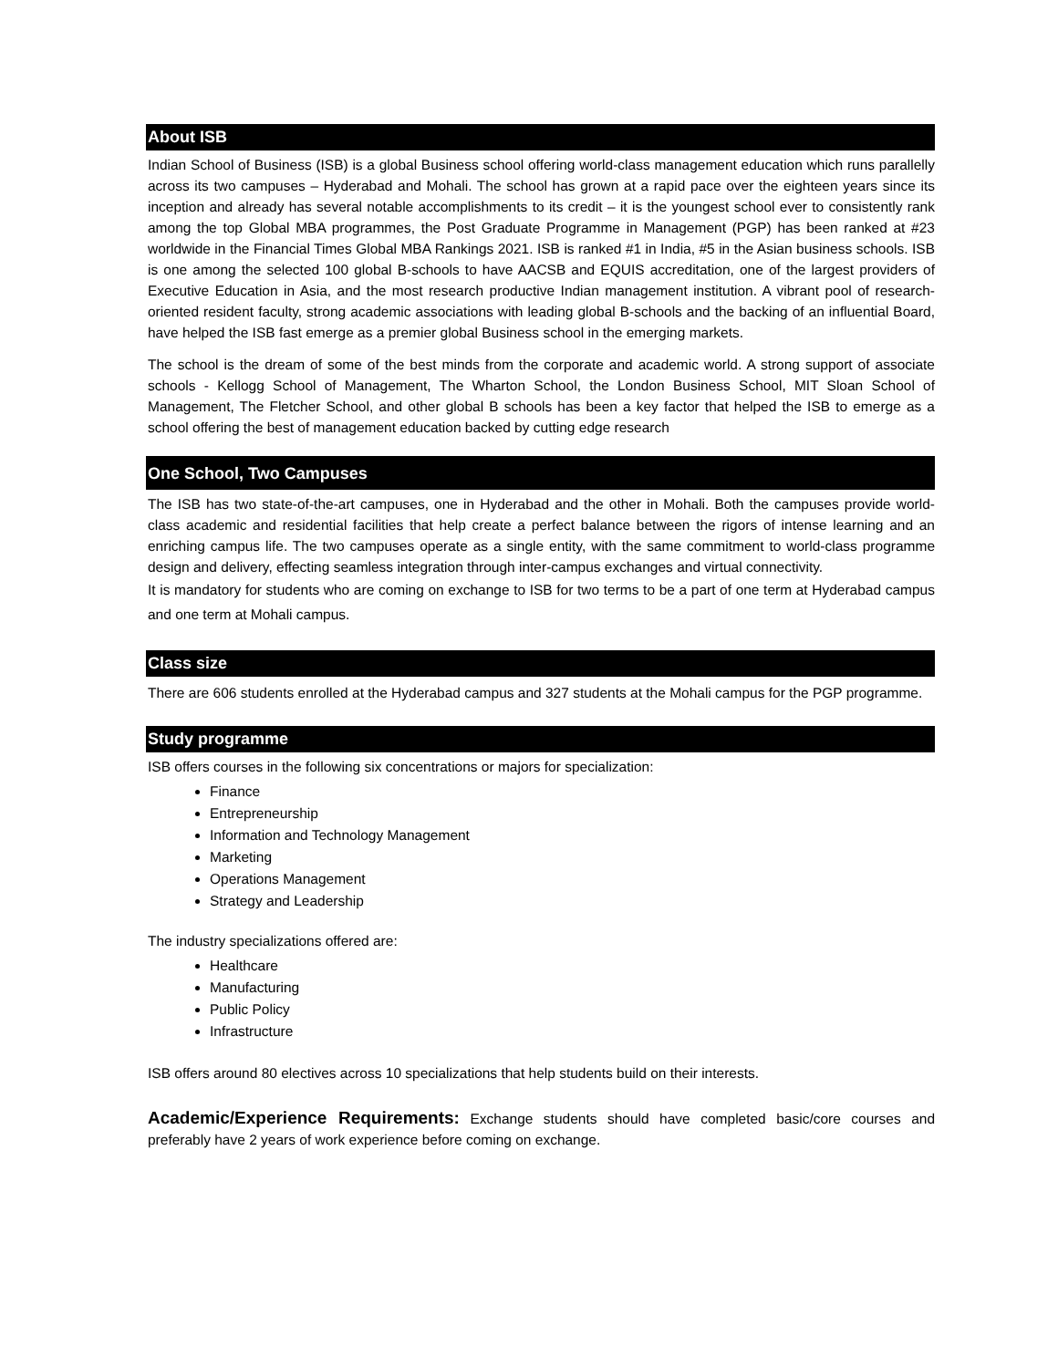About ISB
Indian School of Business (ISB) is a global Business school offering world-class management education which runs parallelly across its two campuses – Hyderabad and Mohali. The school has grown at a rapid pace over the eighteen years since its inception and already has several notable accomplishments to its credit – it is the youngest school ever to consistently rank among the top Global MBA programmes, the Post Graduate Programme in Management (PGP) has been ranked at #23 worldwide in the Financial Times Global MBA Rankings 2021. ISB is ranked #1 in India, #5 in the Asian business schools. ISB is one among the selected 100 global B-schools to have AACSB and EQUIS accreditation, one of the largest providers of Executive Education in Asia, and the most research productive Indian management institution. A vibrant pool of research-oriented resident faculty, strong academic associations with leading global B-schools and the backing of an influential Board, have helped the ISB fast emerge as a premier global Business school in the emerging markets.
The school is the dream of some of the best minds from the corporate and academic world. A strong support of associate schools - Kellogg School of Management, The Wharton School, the London Business School, MIT Sloan School of Management, The Fletcher School, and other global B schools has been a key factor that helped the ISB to emerge as a school offering the best of management education backed by cutting edge research
One School, Two Campuses
The ISB has two state-of-the-art campuses, one in Hyderabad and the other in Mohali. Both the campuses provide world-class academic and residential facilities that help create a perfect balance between the rigors of intense learning and an enriching campus life. The two campuses operate as a single entity, with the same commitment to world-class programme design and delivery, effecting seamless integration through inter-campus exchanges and virtual connectivity.
It is mandatory for students who are coming on exchange to ISB for two terms to be a part of one term at Hyderabad campus and one term at Mohali campus.
Class size
There are 606 students enrolled at the Hyderabad campus and 327 students at the Mohali campus for the PGP programme.
Study programme
ISB offers courses in the following six concentrations or majors for specialization:
Finance
Entrepreneurship
Information and Technology Management
Marketing
Operations Management
Strategy and Leadership
The industry specializations offered are:
Healthcare
Manufacturing
Public Policy
Infrastructure
ISB offers around 80 electives across 10 specializations that help students build on their interests.
Academic/Experience Requirements: Exchange students should have completed basic/core courses and preferably have 2 years of work experience before coming on exchange.